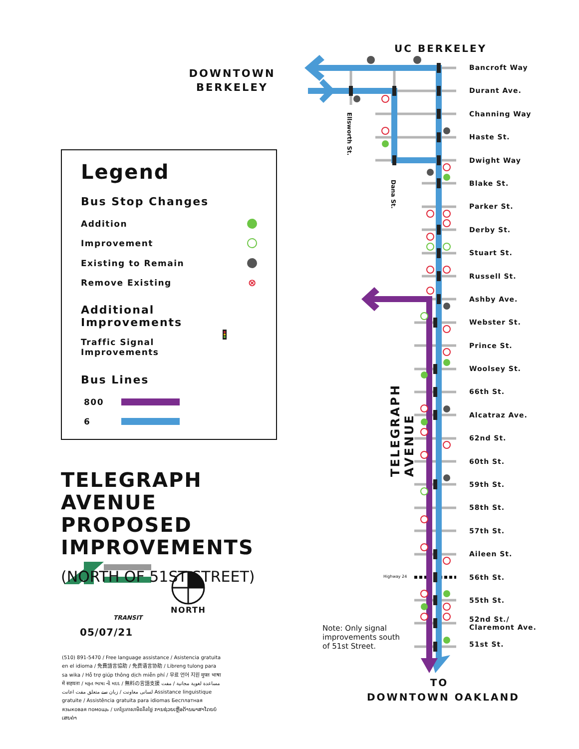DOWNTOWN BERKELEY
Legend
Bus Stop Changes
Addition
Improvement
Existing to Remain
Remove Existing ⊗
Additional Improvements
Traffic Signal
Improvements
Bus Lines
800
6
TELEGRAPH AVENUE
PROPOSED IMPROVEMENTS
(NORTH OF 51ST STREET)
TRANSIT
NORTH
05/07/21
(510) 891-5470 / Free language assistance / Asistencia gratuita en el idioma / 免費語言協助 / 免费语言协助 / Libreng tulong para sa wika / Hỗ trợ giúp thông dịch miễn phí / 무료 언어 지원 मुफ्त भाषा में सहयता / મફત ભાષા ની મદદ / 無料の言語支援 مساعدة لغوية مجانية / مفت لسانی معاونت / زبان سے متعلق مفت اعانت Assistance linguistique gratuite / Assistência gratuita para idiomas Бесплатная языковая помощь / បកប្រែភាសាមិនគិតថ្លៃ ການຊ່ວຍເຫຼືອດ້ານພາສາໂດຍບໍ່ເສຍຄ່າ
UC BERKELEY
Ellsworth St.
Dana St.
TELEGRAPH AVENUE
Highway 24
Note: Only signal improvements south of 51st Street.
TO
DOWNTOWN OAKLAND
Bancroft Way
Durant Ave.
Channing Way
Haste St.
Dwight Way
Blake St.
Parker St.
Derby St.
Stuart St.
Russell St.
Ashby Ave.
Webster St.
Prince St.
Woolsey St.
66th St.
Alcatraz Ave.
62nd St.
60th St.
59th St.
58th St.
57th St.
Aileen St.
56th St.
55th St.
52nd St./
Claremont Ave.
51st St.